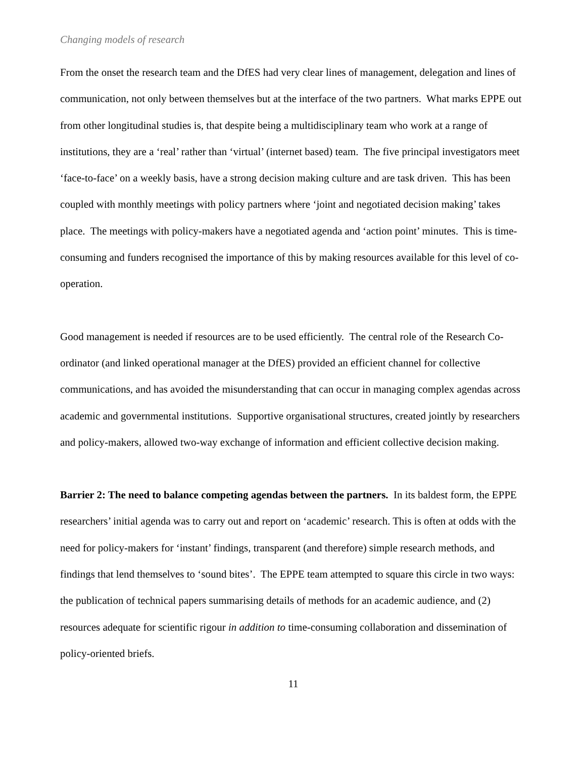Changing models of research
From the onset the research team and the DfES had very clear lines of management, delegation and lines of communication, not only between themselves but at the interface of the two partners. What marks EPPE out from other longitudinal studies is, that despite being a multidisciplinary team who work at a range of institutions, they are a ‘real’ rather than ‘virtual’ (internet based) team. The five principal investigators meet ‘face-to-face’ on a weekly basis, have a strong decision making culture and are task driven. This has been coupled with monthly meetings with policy partners where ‘joint and negotiated decision making’ takes place. The meetings with policy-makers have a negotiated agenda and ‘action point’ minutes. This is time-consuming and funders recognised the importance of this by making resources available for this level of co-operation.
Good management is needed if resources are to be used efficiently. The central role of the Research Co-ordinator (and linked operational manager at the DfES) provided an efficient channel for collective communications, and has avoided the misunderstanding that can occur in managing complex agendas across academic and governmental institutions. Supportive organisational structures, created jointly by researchers and policy-makers, allowed two-way exchange of information and efficient collective decision making.
Barrier 2: The need to balance competing agendas between the partners. In its baldest form, the EPPE researchers’ initial agenda was to carry out and report on ‘academic’ research. This is often at odds with the need for policy-makers for ‘instant’ findings, transparent (and therefore) simple research methods, and findings that lend themselves to ‘sound bites’. The EPPE team attempted to square this circle in two ways: the publication of technical papers summarising details of methods for an academic audience, and (2) resources adequate for scientific rigour in addition to time-consuming collaboration and dissemination of policy-oriented briefs.
11